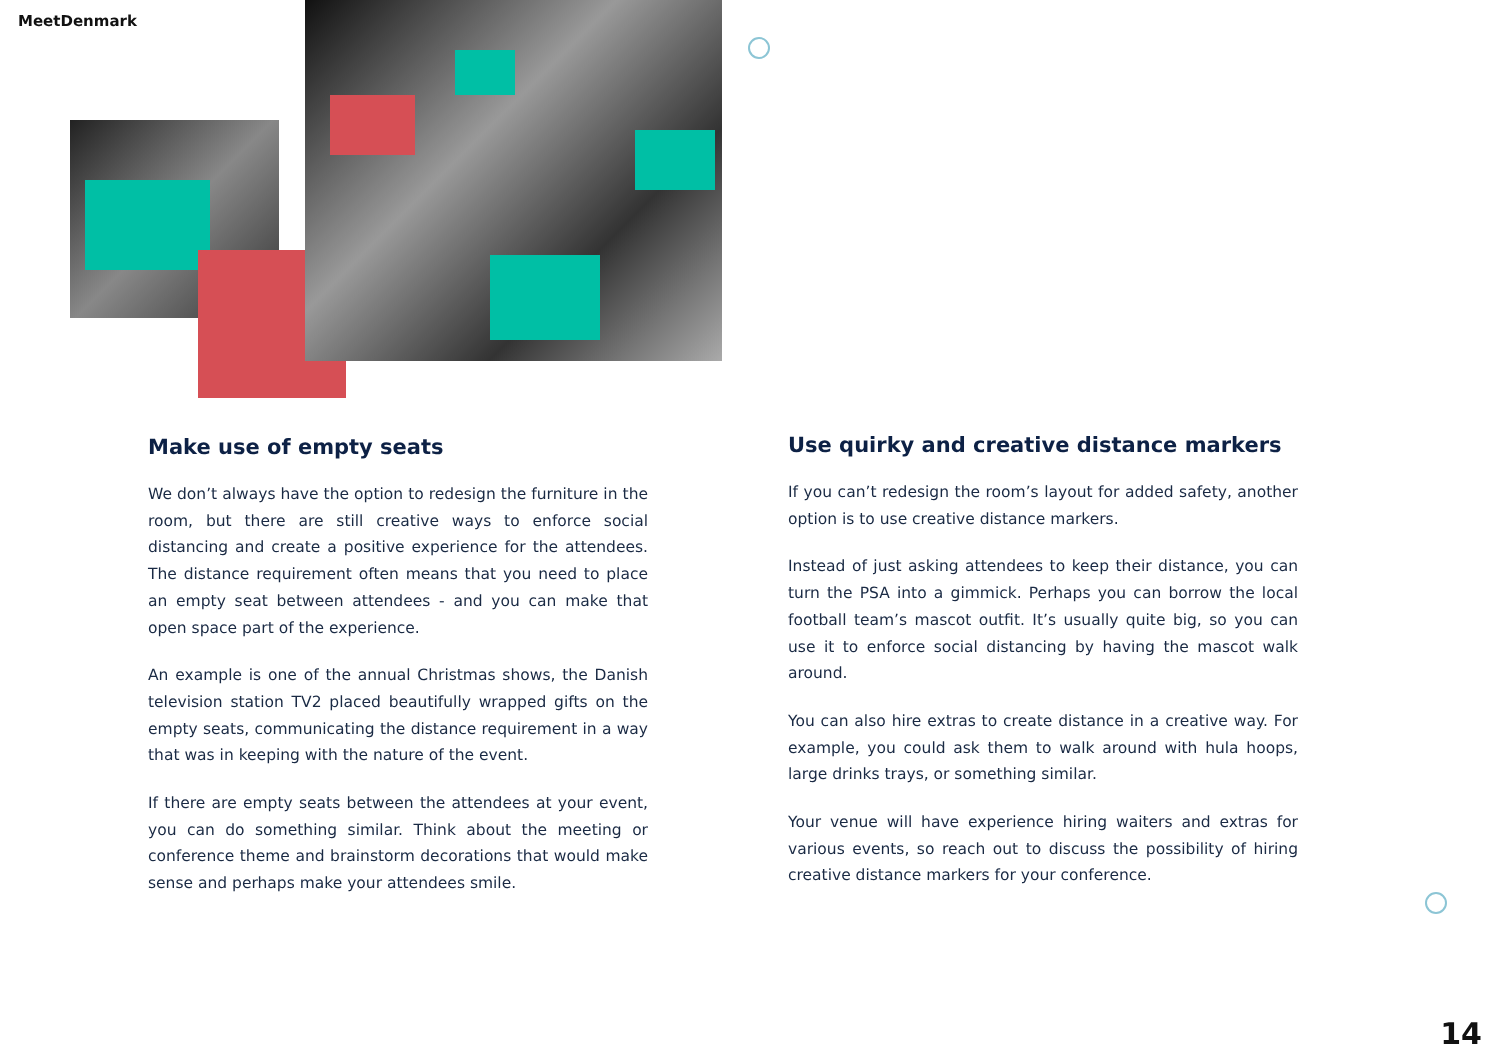MeetDenmark
Make use of empty seats
We don’t always have the option to redesign the furniture in the room, but there are still creative ways to enforce social distancing and create a positive experience for the attendees. The distance requirement often means that you need to place an empty seat between attendees - and you can make that open space part of the experience.
An example is one of the annual Christmas shows, the Danish television station TV2 placed beautifully wrapped gifts on the empty seats, communicating the distance requirement in a way that was in keeping with the nature of the event.
If there are empty seats between the attendees at your event, you can do something similar. Think about the meeting or conference theme and brainstorm decorations that would make sense and perhaps make your attendees smile.
Use quirky and creative distance markers
If you can’t redesign the room’s layout for added safety, another option is to use creative distance markers.
Instead of just asking attendees to keep their distance, you can turn the PSA into a gimmick. Perhaps you can borrow the local football team’s mascot outfit. It’s usually quite big, so you can use it to enforce social distancing by having the mascot walk around.
You can also hire extras to create distance in a creative way. For example, you could ask them to walk around with hula hoops, large drinks trays, or something similar.
Your venue will have experience hiring waiters and extras for various events, so reach out to discuss the possibility of hiring creative distance markers for your conference.
14